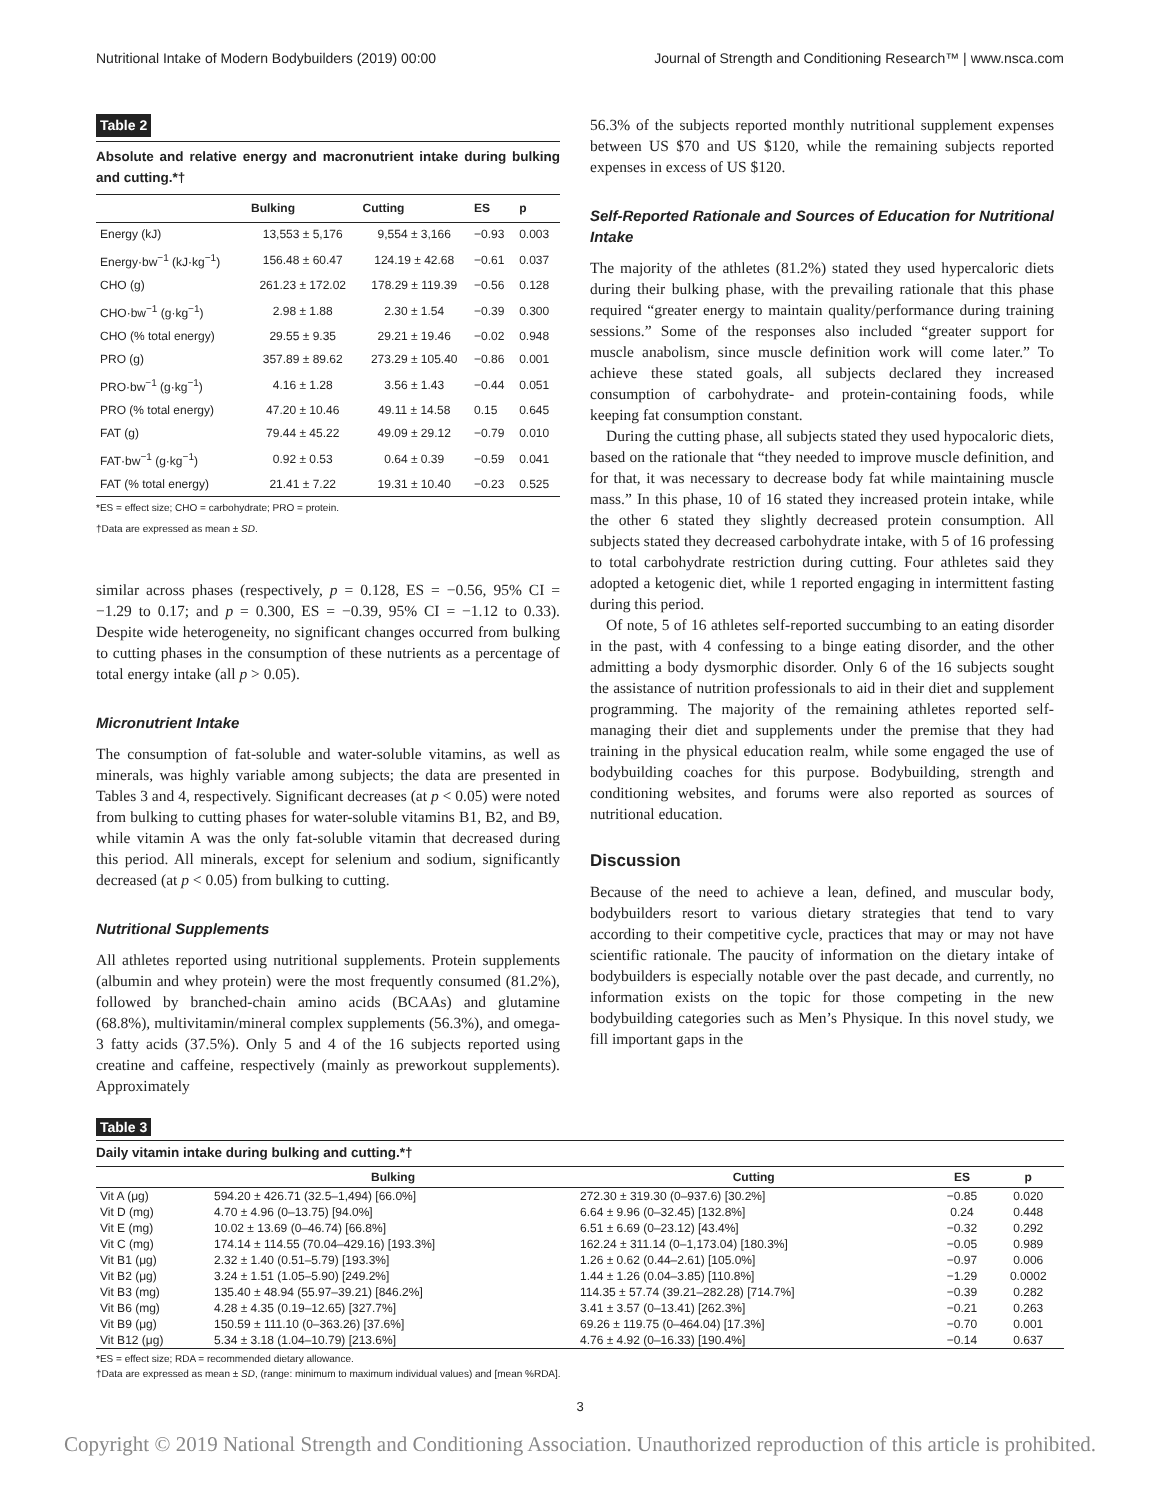Nutritional Intake of Modern Bodybuilders (2019) 00:00 Journal of Strength and Conditioning Research™ | www.nsca.com
Table 2
Absolute and relative energy and macronutrient intake during bulking and cutting.*†
| | Bulking | Cutting | ES | p |
| --- | --- | --- | --- | --- |
| Energy (kJ) | 13,553 ± 5,176 | 9,554 ± 3,166 | −0.93 | 0.003 |
| Energy·bw<sup>−1</sup> (kJ·kg<sup>−1</sup>) | 156.48 ± 60.47 | 124.19 ± 42.68 | −0.61 | 0.037 |
| CHO (g) | 261.23 ± 172.02 | 178.29 ± 119.39 | −0.56 | 0.128 |
| CHO·bw<sup>−1</sup> (g·kg<sup>−1</sup>) | 2.98 ± 1.88 | 2.30 ± 1.54 | −0.39 | 0.300 |
| CHO (% total energy) | 29.55 ± 9.35 | 29.21 ± 19.46 | −0.02 | 0.948 |
| PRO (g) | 357.89 ± 89.62 | 273.29 ± 105.40 | −0.86 | 0.001 |
| PRO·bw<sup>−1</sup> (g·kg<sup>−1</sup>) | 4.16 ± 1.28 | 3.56 ± 1.43 | −0.44 | 0.051 |
| PRO (% total energy) | 47.20 ± 10.46 | 49.11 ± 14.58 | 0.15 | 0.645 |
| FAT (g) | 79.44 ± 45.22 | 49.09 ± 29.12 | −0.79 | 0.010 |
| FAT·bw<sup>−1</sup> (g·kg<sup>−1</sup>) | 0.92 ± 0.53 | 0.64 ± 0.39 | −0.59 | 0.041 |
| FAT (% total energy) | 21.41 ± 7.22 | 19.31 ± 10.40 | −0.23 | 0.525 |
*ES = effect size; CHO = carbohydrate; PRO = protein.
†Data are expressed as mean ± SD.
similar across phases (respectively, p = 0.128, ES = −0.56, 95% CI = −1.29 to 0.17; and p = 0.300, ES = −0.39, 95% CI = −1.12 to 0.33). Despite wide heterogeneity, no significant changes occurred from bulking to cutting phases in the consumption of these nutrients as a percentage of total energy intake (all p > 0.05).
Micronutrient Intake
The consumption of fat-soluble and water-soluble vitamins, as well as minerals, was highly variable among subjects; the data are presented in Tables 3 and 4, respectively. Significant decreases (at p < 0.05) were noted from bulking to cutting phases for water-soluble vitamins B1, B2, and B9, while vitamin A was the only fat-soluble vitamin that decreased during this period. All minerals, except for selenium and sodium, significantly decreased (at p < 0.05) from bulking to cutting.
Nutritional Supplements
All athletes reported using nutritional supplements. Protein supplements (albumin and whey protein) were the most frequently consumed (81.2%), followed by branched-chain amino acids (BCAAs) and glutamine (68.8%), multivitamin/mineral complex supplements (56.3%), and omega-3 fatty acids (37.5%). Only 5 and 4 of the 16 subjects reported using creatine and caffeine, respectively (mainly as preworkout supplements). Approximately
56.3% of the subjects reported monthly nutritional supplement expenses between US $70 and US $120, while the remaining subjects reported expenses in excess of US $120.
Self-Reported Rationale and Sources of Education for Nutritional Intake
The majority of the athletes (81.2%) stated they used hypercaloric diets during their bulking phase, with the prevailing rationale that this phase required “greater energy to maintain quality/performance during training sessions.” Some of the responses also included “greater support for muscle anabolism, since muscle definition work will come later.” To achieve these stated goals, all subjects declared they increased consumption of carbohydrate- and protein-containing foods, while keeping fat consumption constant.
During the cutting phase, all subjects stated they used hypocaloric diets, based on the rationale that “they needed to improve muscle definition, and for that, it was necessary to decrease body fat while maintaining muscle mass.” In this phase, 10 of 16 stated they increased protein intake, while the other 6 stated they slightly decreased protein consumption. All subjects stated they decreased carbohydrate intake, with 5 of 16 professing to total carbohydrate restriction during cutting. Four athletes said they adopted a ketogenic diet, while 1 reported engaging in intermittent fasting during this period.
Of note, 5 of 16 athletes self-reported succumbing to an eating disorder in the past, with 4 confessing to a binge eating disorder, and the other admitting a body dysmorphic disorder. Only 6 of the 16 subjects sought the assistance of nutrition professionals to aid in their diet and supplement programming. The majority of the remaining athletes reported self-managing their diet and supplements under the premise that they had training in the physical education realm, while some engaged the use of bodybuilding coaches for this purpose. Bodybuilding, strength and conditioning websites, and forums were also reported as sources of nutritional education.
Discussion
Because of the need to achieve a lean, defined, and muscular body, bodybuilders resort to various dietary strategies that tend to vary according to their competitive cycle, practices that may or may not have scientific rationale. The paucity of information on the dietary intake of bodybuilders is especially notable over the past decade, and currently, no information exists on the topic for those competing in the new bodybuilding categories such as Men’s Physique. In this novel study, we fill important gaps in the
Table 3
Daily vitamin intake during bulking and cutting.*†
| | Bulking | Cutting | ES | p |
| --- | --- | --- | --- | --- |
| Vit A (μg) | 594.20 ± 426.71 (32.5–1,494) [66.0%] | 272.30 ± 319.30 (0–937.6) [30.2%] | −0.85 | 0.020 |
| Vit D (mg) | 4.70 ± 4.96 (0–13.75) [94.0%] | 6.64 ± 9.96 (0–32.45) [132.8%] | 0.24 | 0.448 |
| Vit E (mg) | 10.02 ± 13.69 (0–46.74) [66.8%] | 6.51 ± 6.69 (0–23.12) [43.4%] | −0.32 | 0.292 |
| Vit C (mg) | 174.14 ± 114.55 (70.04–429.16) [193.3%] | 162.24 ± 311.14 (0–1,173.04) [180.3%] | −0.05 | 0.989 |
| Vit B1 (μg) | 2.32 ± 1.40 (0.51–5.79) [193.3%] | 1.26 ± 0.62 (0.44–2.61) [105.0%] | −0.97 | 0.006 |
| Vit B2 (μg) | 3.24 ± 1.51 (1.05–5.90) [249.2%] | 1.44 ± 1.26 (0.04–3.85) [110.8%] | −1.29 | 0.0002 |
| Vit B3 (mg) | 135.40 ± 48.94 (55.97–39.21) [846.2%] | 114.35 ± 57.74 (39.21–282.28) [714.7%] | −0.39 | 0.282 |
| Vit B6 (mg) | 4.28 ± 4.35 (0.19–12.65) [327.7%] | 3.41 ± 3.57 (0–13.41) [262.3%] | −0.21 | 0.263 |
| Vit B9 (μg) | 150.59 ± 111.10 (0–363.26) [37.6%] | 69.26 ± 119.75 (0–464.04) [17.3%] | −0.70 | 0.001 |
| Vit B12 (μg) | 5.34 ± 3.18 (1.04–10.79) [213.6%] | 4.76 ± 4.92 (0–16.33) [190.4%] | −0.14 | 0.637 |
*ES = effect size; RDA = recommended dietary allowance.
†Data are expressed as mean ± SD, (range: minimum to maximum individual values) and [mean %RDA].
3
Copyright © 2019 National Strength and Conditioning Association. Unauthorized reproduction of this article is prohibited.